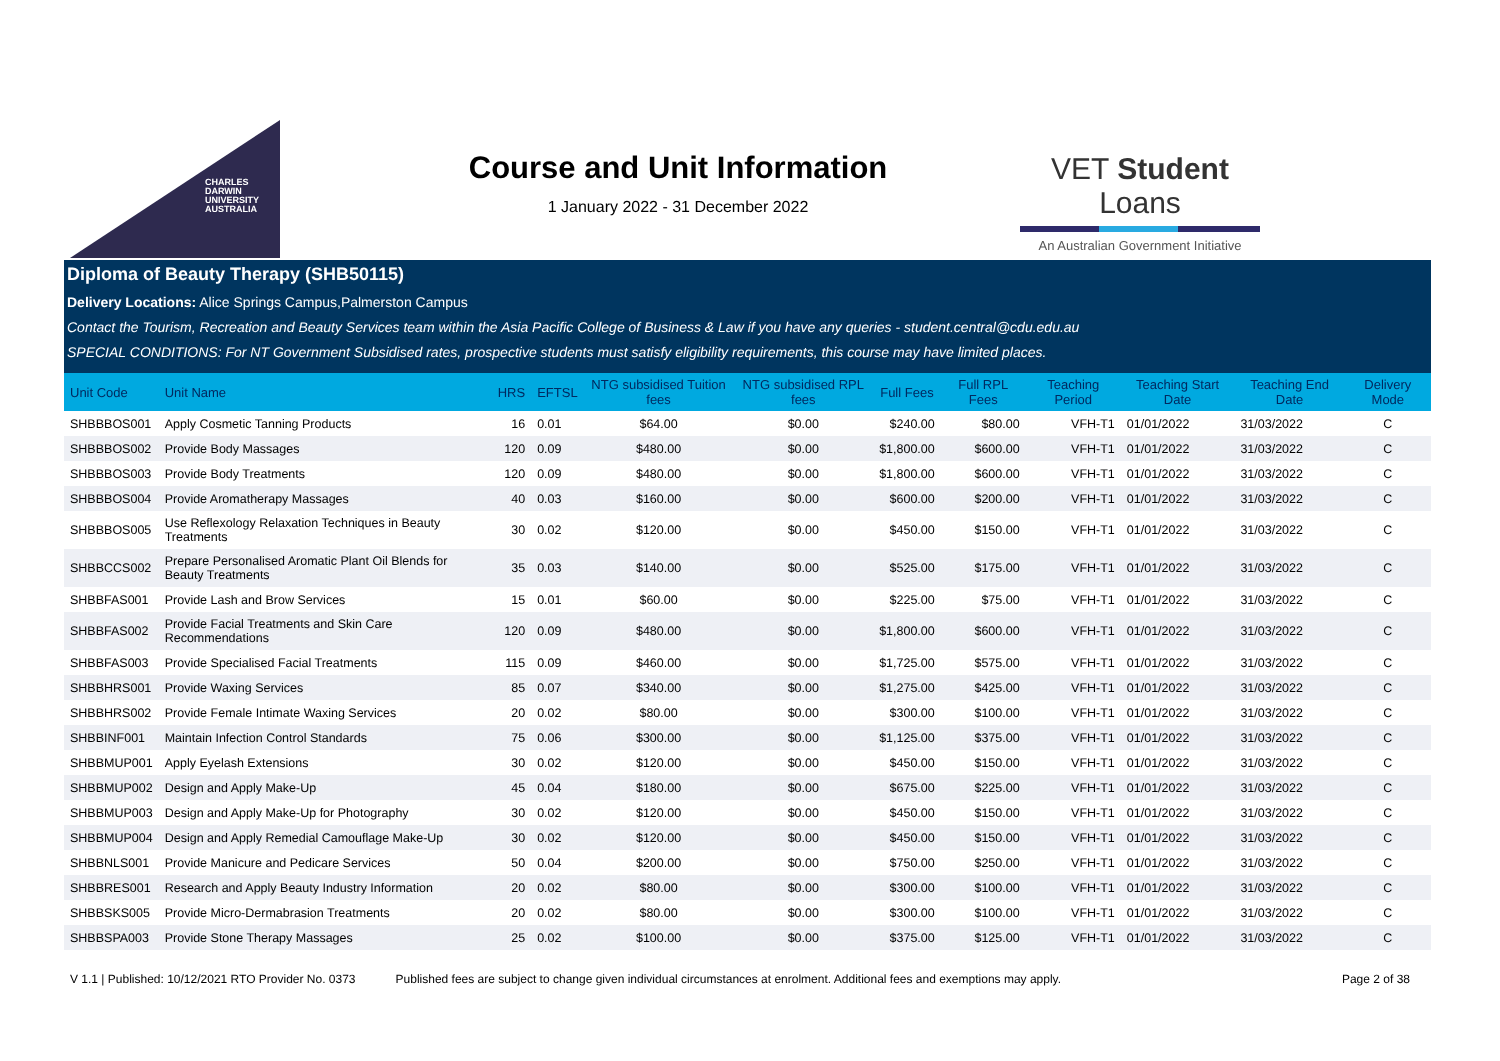CHARLES
DARWIN
UNIVERSITY
AUSTRALIA
Course and Unit Information
1 January 2022 - 31 December 2022
VET Student Loans
An Australian Government Initiative
Diploma of Beauty Therapy (SHB50115)
Delivery Locations: Alice Springs Campus,Palmerston Campus
Contact the Tourism, Recreation and Beauty Services team within the Asia Pacific College of Business & Law if you have any queries - student.central@cdu.edu.au
SPECIAL CONDITIONS: For NT Government Subsidised rates, prospective students must satisfy eligibility requirements, this course may have limited places.
| Unit Code | Unit Name | HRS | EFTSL | NTG subsidised Tuition fees | NTG subsidised RPL fees | Full Fees | Full RPL Fees | Teaching Period | Teaching Start Date | Teaching End Date | Delivery Mode |
| --- | --- | --- | --- | --- | --- | --- | --- | --- | --- | --- | --- |
| SHBBBOS001 | Apply Cosmetic Tanning Products | 16 | 0.01 | $64.00 | $0.00 | $240.00 | $80.00 | VFH-T1 | 01/01/2022 | 31/03/2022 | C |
| SHBBBOS002 | Provide Body Massages | 120 | 0.09 | $480.00 | $0.00 | $1,800.00 | $600.00 | VFH-T1 | 01/01/2022 | 31/03/2022 | C |
| SHBBBOS003 | Provide Body Treatments | 120 | 0.09 | $480.00 | $0.00 | $1,800.00 | $600.00 | VFH-T1 | 01/01/2022 | 31/03/2022 | C |
| SHBBBOS004 | Provide Aromatherapy Massages | 40 | 0.03 | $160.00 | $0.00 | $600.00 | $200.00 | VFH-T1 | 01/01/2022 | 31/03/2022 | C |
| SHBBBOS005 | Use Reflexology Relaxation Techniques in Beauty Treatments | 30 | 0.02 | $120.00 | $0.00 | $450.00 | $150.00 | VFH-T1 | 01/01/2022 | 31/03/2022 | C |
| SHBBCCS002 | Prepare Personalised Aromatic Plant Oil Blends for Beauty Treatments | 35 | 0.03 | $140.00 | $0.00 | $525.00 | $175.00 | VFH-T1 | 01/01/2022 | 31/03/2022 | C |
| SHBBFAS001 | Provide Lash and Brow Services | 15 | 0.01 | $60.00 | $0.00 | $225.00 | $75.00 | VFH-T1 | 01/01/2022 | 31/03/2022 | C |
| SHBBFAS002 | Provide Facial Treatments and Skin Care Recommendations | 120 | 0.09 | $480.00 | $0.00 | $1,800.00 | $600.00 | VFH-T1 | 01/01/2022 | 31/03/2022 | C |
| SHBBFAS003 | Provide Specialised Facial Treatments | 115 | 0.09 | $460.00 | $0.00 | $1,725.00 | $575.00 | VFH-T1 | 01/01/2022 | 31/03/2022 | C |
| SHBBHRS001 | Provide Waxing Services | 85 | 0.07 | $340.00 | $0.00 | $1,275.00 | $425.00 | VFH-T1 | 01/01/2022 | 31/03/2022 | C |
| SHBBHRS002 | Provide Female Intimate Waxing Services | 20 | 0.02 | $80.00 | $0.00 | $300.00 | $100.00 | VFH-T1 | 01/01/2022 | 31/03/2022 | C |
| SHBBINF001 | Maintain Infection Control Standards | 75 | 0.06 | $300.00 | $0.00 | $1,125.00 | $375.00 | VFH-T1 | 01/01/2022 | 31/03/2022 | C |
| SHBBMUP001 | Apply Eyelash Extensions | 30 | 0.02 | $120.00 | $0.00 | $450.00 | $150.00 | VFH-T1 | 01/01/2022 | 31/03/2022 | C |
| SHBBMUP002 | Design and Apply Make-Up | 45 | 0.04 | $180.00 | $0.00 | $675.00 | $225.00 | VFH-T1 | 01/01/2022 | 31/03/2022 | C |
| SHBBMUP003 | Design and Apply Make-Up for Photography | 30 | 0.02 | $120.00 | $0.00 | $450.00 | $150.00 | VFH-T1 | 01/01/2022 | 31/03/2022 | C |
| SHBBMUP004 | Design and Apply Remedial Camouflage Make-Up | 30 | 0.02 | $120.00 | $0.00 | $450.00 | $150.00 | VFH-T1 | 01/01/2022 | 31/03/2022 | C |
| SHBBNLS001 | Provide Manicure and Pedicare Services | 50 | 0.04 | $200.00 | $0.00 | $750.00 | $250.00 | VFH-T1 | 01/01/2022 | 31/03/2022 | C |
| SHBBRES001 | Research and Apply Beauty Industry Information | 20 | 0.02 | $80.00 | $0.00 | $300.00 | $100.00 | VFH-T1 | 01/01/2022 | 31/03/2022 | C |
| SHBBSKS005 | Provide Micro-Dermabrasion Treatments | 20 | 0.02 | $80.00 | $0.00 | $300.00 | $100.00 | VFH-T1 | 01/01/2022 | 31/03/2022 | C |
| SHBBSPA003 | Provide Stone Therapy Massages | 25 | 0.02 | $100.00 | $0.00 | $375.00 | $125.00 | VFH-T1 | 01/01/2022 | 31/03/2022 | C |
V 1.1 | Published: 10/12/2021 RTO Provider No. 0373 Published fees are subject to change given individual circumstances at enrolment. Additional fees and exemptions may apply. Page 2 of 38